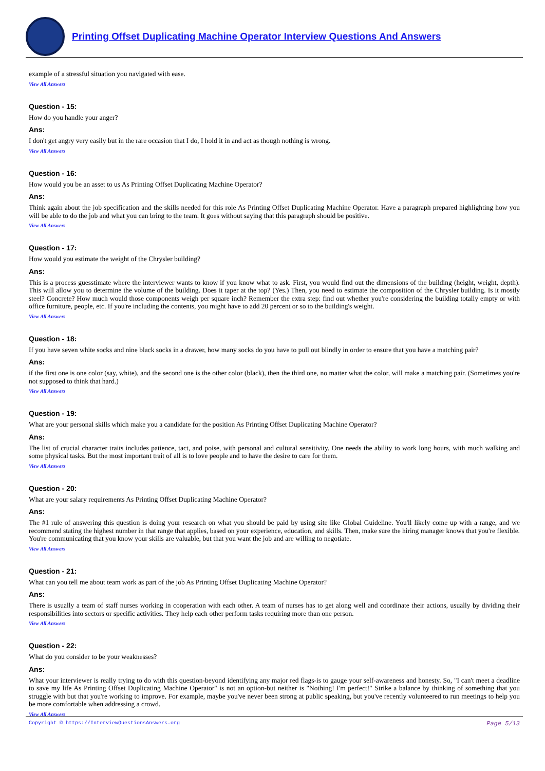Printing Offset Duplicating Machine Operator Interview Questions And Answers
example of a stressful situation you navigated with ease.
View All Answers
Question - 15:
How do you handle your anger?
Ans:
I don't get angry very easily but in the rare occasion that I do, I hold it in and act as though nothing is wrong.
View All Answers
Question - 16:
How would you be an asset to us As Printing Offset Duplicating Machine Operator?
Ans:
Think again about the job specification and the skills needed for this role As Printing Offset Duplicating Machine Operator. Have a paragraph prepared highlighting how you will be able to do the job and what you can bring to the team. It goes without saying that this paragraph should be positive.
View All Answers
Question - 17:
How would you estimate the weight of the Chrysler building?
Ans:
This is a process guesstimate where the interviewer wants to know if you know what to ask. First, you would find out the dimensions of the building (height, weight, depth). This will allow you to determine the volume of the building. Does it taper at the top? (Yes.) Then, you need to estimate the composition of the Chrysler building. Is it mostly steel? Concrete? How much would those components weigh per square inch? Remember the extra step: find out whether you're considering the building totally empty or with office furniture, people, etc. If you're including the contents, you might have to add 20 percent or so to the building's weight.
View All Answers
Question - 18:
If you have seven white socks and nine black socks in a drawer, how many socks do you have to pull out blindly in order to ensure that you have a matching pair?
Ans:
if the first one is one color (say, white), and the second one is the other color (black), then the third one, no matter what the color, will make a matching pair. (Sometimes you're not supposed to think that hard.)
View All Answers
Question - 19:
What are your personal skills which make you a candidate for the position As Printing Offset Duplicating Machine Operator?
Ans:
The list of crucial character traits includes patience, tact, and poise, with personal and cultural sensitivity. One needs the ability to work long hours, with much walking and some physical tasks. But the most important trait of all is to love people and to have the desire to care for them.
View All Answers
Question - 20:
What are your salary requirements As Printing Offset Duplicating Machine Operator?
Ans:
The #1 rule of answering this question is doing your research on what you should be paid by using site like Global Guideline. You'll likely come up with a range, and we recommend stating the highest number in that range that applies, based on your experience, education, and skills. Then, make sure the hiring manager knows that you're flexible. You're communicating that you know your skills are valuable, but that you want the job and are willing to negotiate.
View All Answers
Question - 21:
What can you tell me about team work as part of the job As Printing Offset Duplicating Machine Operator?
Ans:
There is usually a team of staff nurses working in cooperation with each other. A team of nurses has to get along well and coordinate their actions, usually by dividing their responsibilities into sectors or specific activities. They help each other perform tasks requiring more than one person.
View All Answers
Question - 22:
What do you consider to be your weaknesses?
Ans:
What your interviewer is really trying to do with this question-beyond identifying any major red flags-is to gauge your self-awareness and honesty. So, "I can't meet a deadline to save my life As Printing Offset Duplicating Machine Operator" is not an option-but neither is "Nothing! I'm perfect!" Strike a balance by thinking of something that you struggle with but that you're working to improve. For example, maybe you've never been strong at public speaking, but you've recently volunteered to run meetings to help you be more comfortable when addressing a crowd.
View All Answers
Copyright © https://InterviewQuestionsAnswers.org Page 5/13